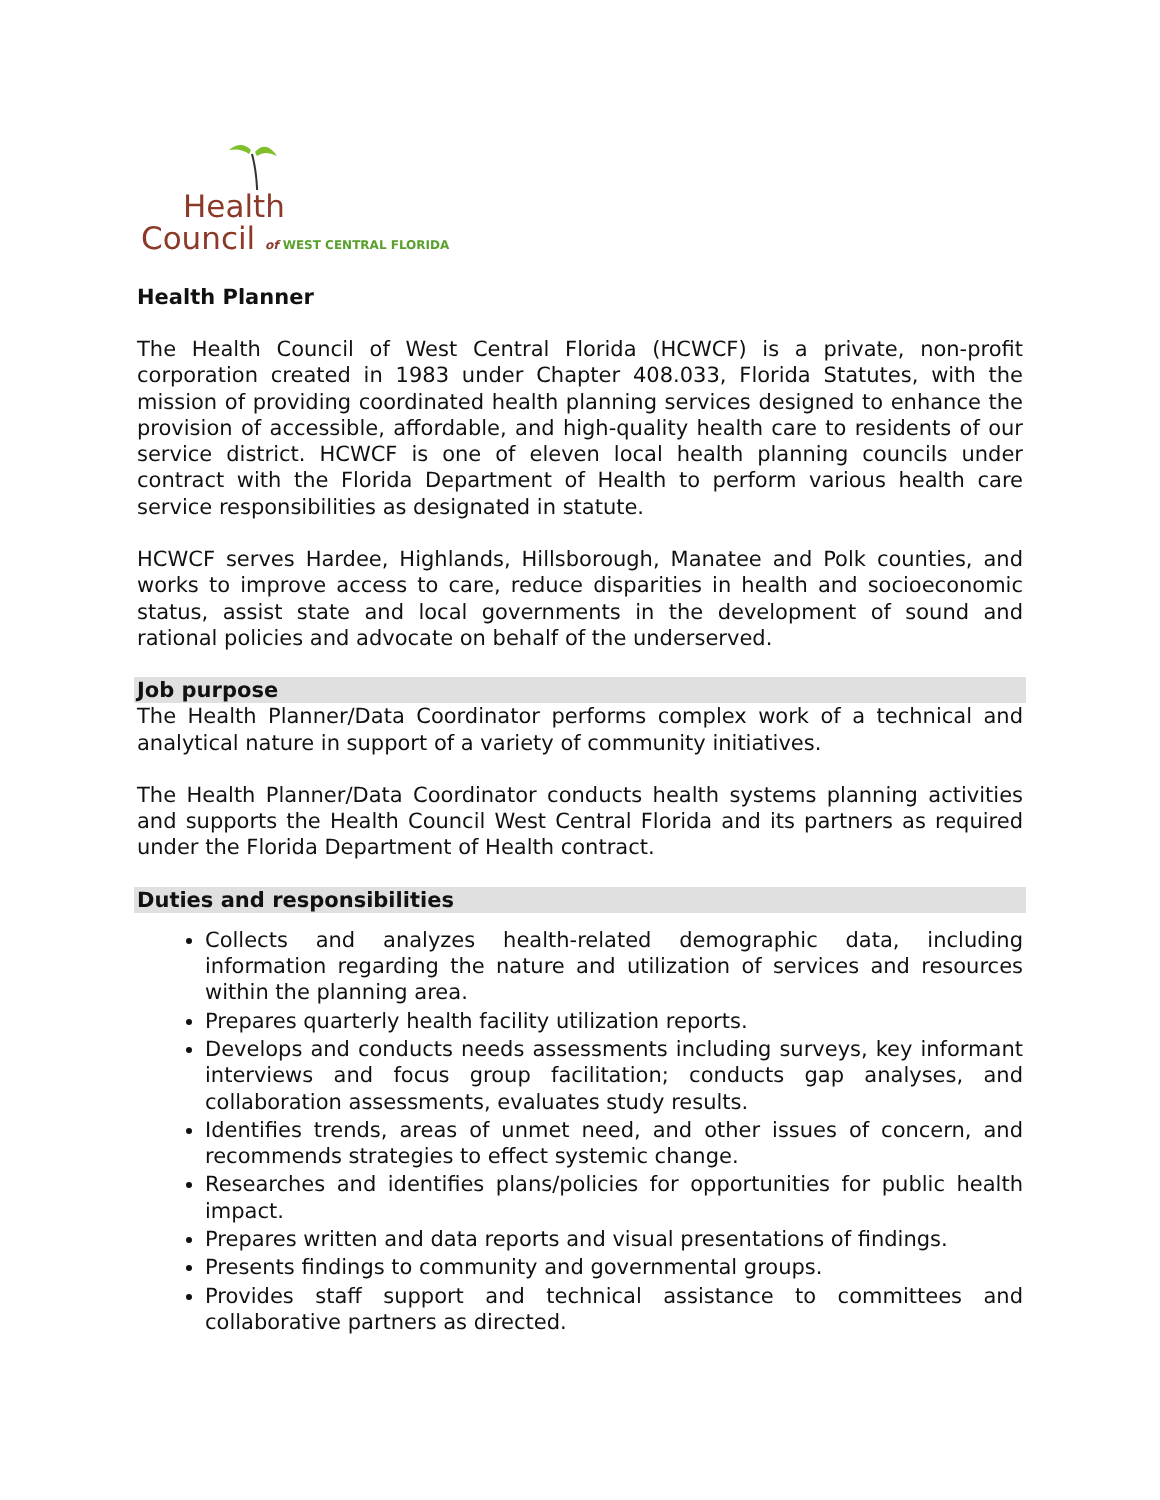Health
Council of WEST CENTRAL FLORIDA
Health Planner
The Health Council of West Central Florida (HCWCF) is a private, non-profit corporation created in 1983 under Chapter 408.033, Florida Statutes, with the mission of providing coordinated health planning services designed to enhance the provision of accessible, affordable, and high-quality health care to residents of our service district. HCWCF is one of eleven local health planning councils under contract with the Florida Department of Health to perform various health care service responsibilities as designated in statute.
HCWCF serves Hardee, Highlands, Hillsborough, Manatee and Polk counties, and works to improve access to care, reduce disparities in health and socioeconomic status, assist state and local governments in the development of sound and rational policies and advocate on behalf of the underserved.
Job purpose
The Health Planner/Data Coordinator performs complex work of a technical and analytical nature in support of a variety of community initiatives.
The Health Planner/Data Coordinator conducts health systems planning activities and supports the Health Council West Central Florida and its partners as required under the Florida Department of Health contract.
Duties and responsibilities
Collects and analyzes health-related demographic data, including information regarding the nature and utilization of services and resources within the planning area.
Prepares quarterly health facility utilization reports.
Develops and conducts needs assessments including surveys, key informant interviews and focus group facilitation; conducts gap analyses, and collaboration assessments, evaluates study results.
Identifies trends, areas of unmet need, and other issues of concern, and recommends strategies to effect systemic change.
Researches and identifies plans/policies for opportunities for public health impact.
Prepares written and data reports and visual presentations of findings.
Presents findings to community and governmental groups.
Provides staff support and technical assistance to committees and collaborative partners as directed.